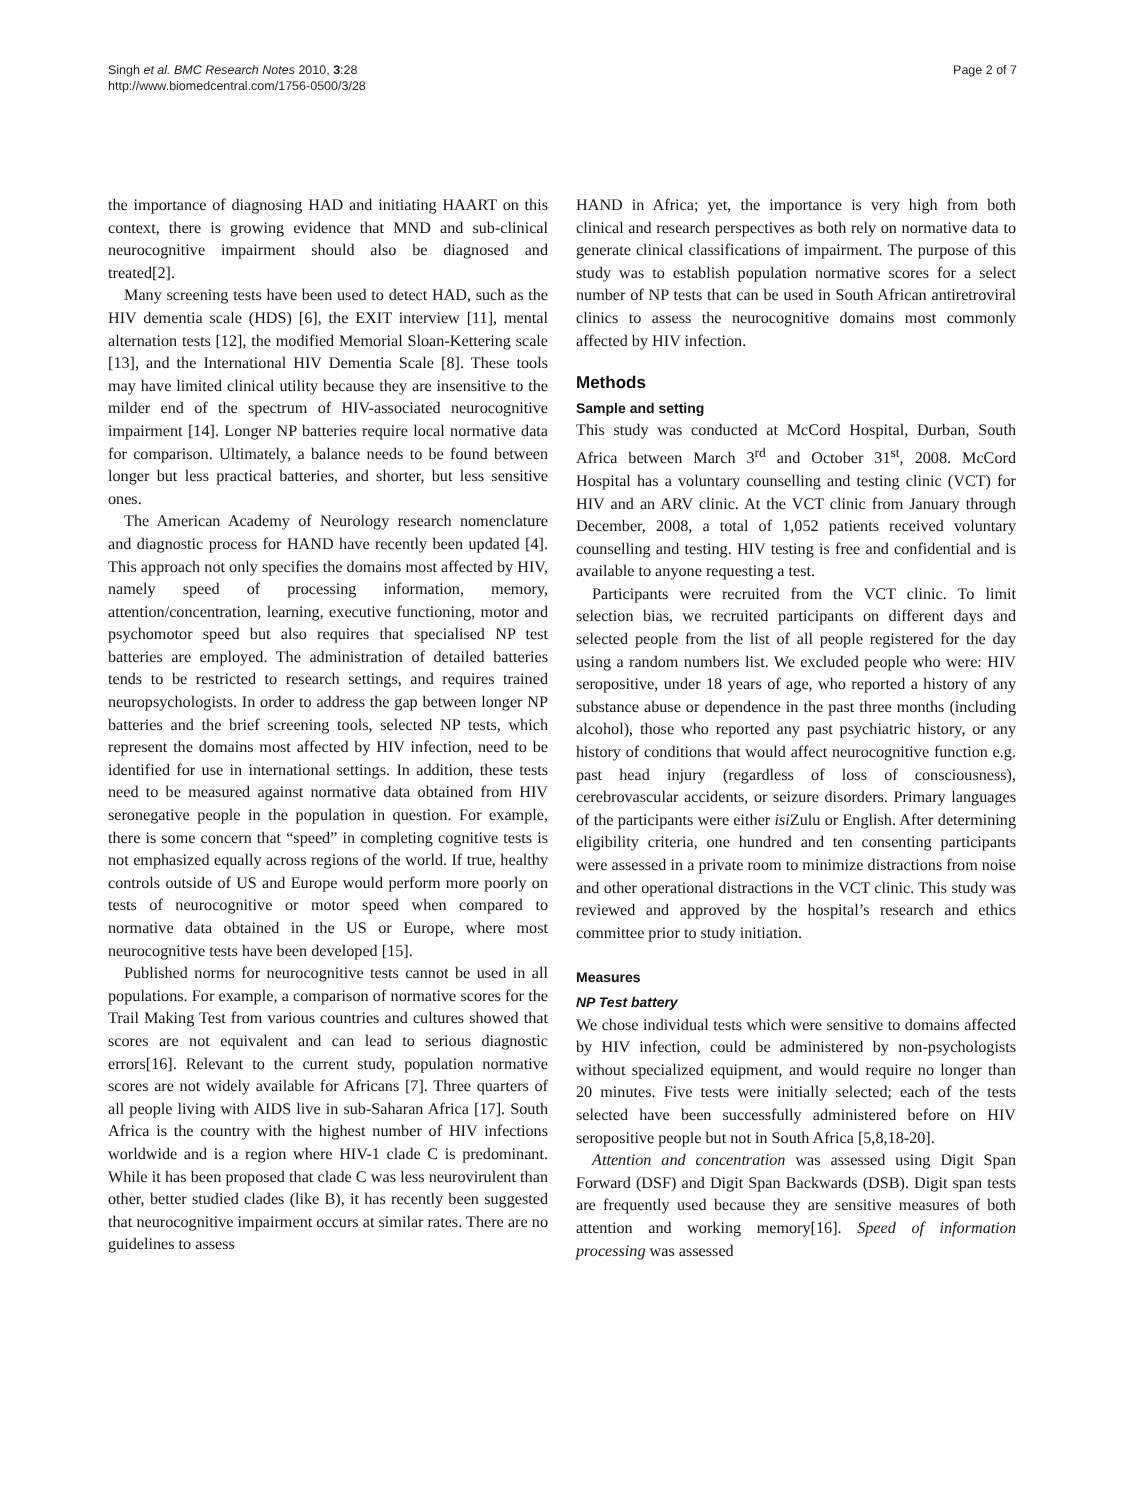Singh et al. BMC Research Notes 2010, 3:28
http://www.biomedcentral.com/1756-0500/3/28
Page 2 of 7
the importance of diagnosing HAD and initiating HAART on this context, there is growing evidence that MND and sub-clinical neurocognitive impairment should also be diagnosed and treated[2].
Many screening tests have been used to detect HAD, such as the HIV dementia scale (HDS) [6], the EXIT interview [11], mental alternation tests [12], the modified Memorial Sloan-Kettering scale [13], and the International HIV Dementia Scale [8]. These tools may have limited clinical utility because they are insensitive to the milder end of the spectrum of HIV-associated neurocognitive impairment [14]. Longer NP batteries require local normative data for comparison. Ultimately, a balance needs to be found between longer but less practical batteries, and shorter, but less sensitive ones.
The American Academy of Neurology research nomenclature and diagnostic process for HAND have recently been updated [4]. This approach not only specifies the domains most affected by HIV, namely speed of processing information, memory, attention/concentration, learning, executive functioning, motor and psychomotor speed but also requires that specialised NP test batteries are employed. The administration of detailed batteries tends to be restricted to research settings, and requires trained neuropsychologists. In order to address the gap between longer NP batteries and the brief screening tools, selected NP tests, which represent the domains most affected by HIV infection, need to be identified for use in international settings. In addition, these tests need to be measured against normative data obtained from HIV seronegative people in the population in question. For example, there is some concern that “speed” in completing cognitive tests is not emphasized equally across regions of the world. If true, healthy controls outside of US and Europe would perform more poorly on tests of neurocognitive or motor speed when compared to normative data obtained in the US or Europe, where most neurocognitive tests have been developed [15].
Published norms for neurocognitive tests cannot be used in all populations. For example, a comparison of normative scores for the Trail Making Test from various countries and cultures showed that scores are not equivalent and can lead to serious diagnostic errors[16]. Relevant to the current study, population normative scores are not widely available for Africans [7]. Three quarters of all people living with AIDS live in sub-Saharan Africa [17]. South Africa is the country with the highest number of HIV infections worldwide and is a region where HIV-1 clade C is predominant. While it has been proposed that clade C was less neurovirulent than other, better studied clades (like B), it has recently been suggested that neurocognitive impairment occurs at similar rates. There are no guidelines to assess
HAND in Africa; yet, the importance is very high from both clinical and research perspectives as both rely on normative data to generate clinical classifications of impairment. The purpose of this study was to establish population normative scores for a select number of NP tests that can be used in South African antiretroviral clinics to assess the neurocognitive domains most commonly affected by HIV infection.
Methods
Sample and setting
This study was conducted at McCord Hospital, Durban, South Africa between March 3<sup>rd</sup> and October 31<sup>st</sup>, 2008. McCord Hospital has a voluntary counselling and testing clinic (VCT) for HIV and an ARV clinic. At the VCT clinic from January through December, 2008, a total of 1,052 patients received voluntary counselling and testing. HIV testing is free and confidential and is available to anyone requesting a test.
Participants were recruited from the VCT clinic. To limit selection bias, we recruited participants on different days and selected people from the list of all people registered for the day using a random numbers list. We excluded people who were: HIV seropositive, under 18 years of age, who reported a history of any substance abuse or dependence in the past three months (including alcohol), those who reported any past psychiatric history, or any history of conditions that would affect neurocognitive function e.g. past head injury (regardless of loss of consciousness), cerebrovascular accidents, or seizure disorders. Primary languages of the participants were either isi Zulu or English. After determining eligibility criteria, one hundred and ten consenting participants were assessed in a private room to minimize distractions from noise and other operational distractions in the VCT clinic. This study was reviewed and approved by the hospital’s research and ethics committee prior to study initiation.
Measures
NP Test battery
We chose individual tests which were sensitive to domains affected by HIV infection, could be administered by non-psychologists without specialized equipment, and would require no longer than 20 minutes. Five tests were initially selected; each of the tests selected have been successfully administered before on HIV seropositive people but not in South Africa [5,8,18-20].
Attention and concentration was assessed using Digit Span Forward (DSF) and Digit Span Backwards (DSB). Digit span tests are frequently used because they are sensitive measures of both attention and working memory[16]. Speed of information processing was assessed